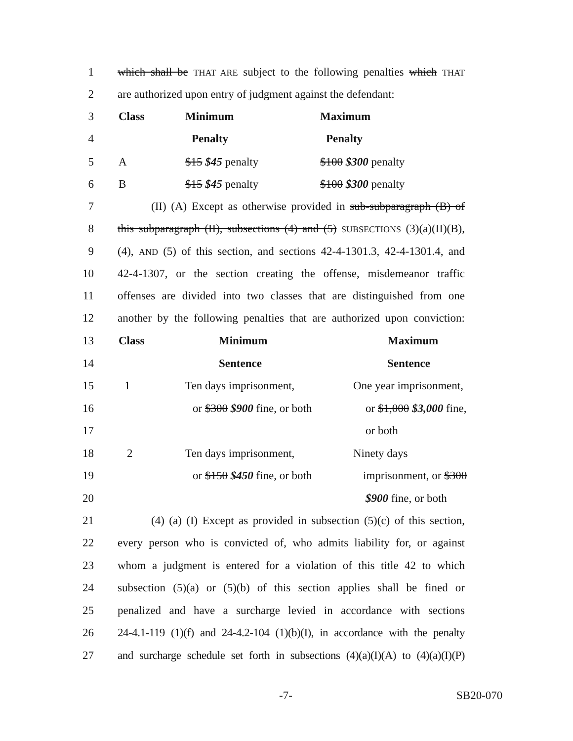1 which shall be THAT ARE subject to the following penalties which THAT
2 are authorized upon entry of judgment against the defendant:
3 Class Minimum Maximum
4 Penalty Penalty
5 A $15 $45 penalty $100 $300 penalty
6 B $15 $45 penalty $100 $300 penalty
7 (II) (A) Except as otherwise provided in sub-subparagraph (B) of
8 this subparagraph (II), subsections (4) and (5) SUBSECTIONS (3)(a)(II)(B),
9 (4), AND (5) of this section, and sections 42-4-1301.3, 42-4-1301.4, and
10 42-4-1307, or the section creating the offense, misdemeanor traffic
11 offenses are divided into two classes that are distinguished from one
12 another by the following penalties that are authorized upon conviction:
13 Class Minimum Maximum
14 Sentence Sentence
15 1 Ten days imprisonment, One year imprisonment,
16 or $300 $900 fine, or both or $1,000 $3,000 fine,
17 or both
18 2 Ten days imprisonment, Ninety days
19 or $150 $450 fine, or both imprisonment, or $300
20 $900 fine, or both
21 (4) (a) (I) Except as provided in subsection (5)(c) of this section,
22 every person who is convicted of, who admits liability for, or against
23 whom a judgment is entered for a violation of this title 42 to which
24 subsection (5)(a) or (5)(b) of this section applies shall be fined or
25 penalized and have a surcharge levied in accordance with sections
26 24-4.1-119 (1)(f) and 24-4.2-104 (1)(b)(I), in accordance with the penalty
27 and surcharge schedule set forth in subsections (4)(a)(I)(A) to (4)(a)(I)(P)
-7- SB20-070